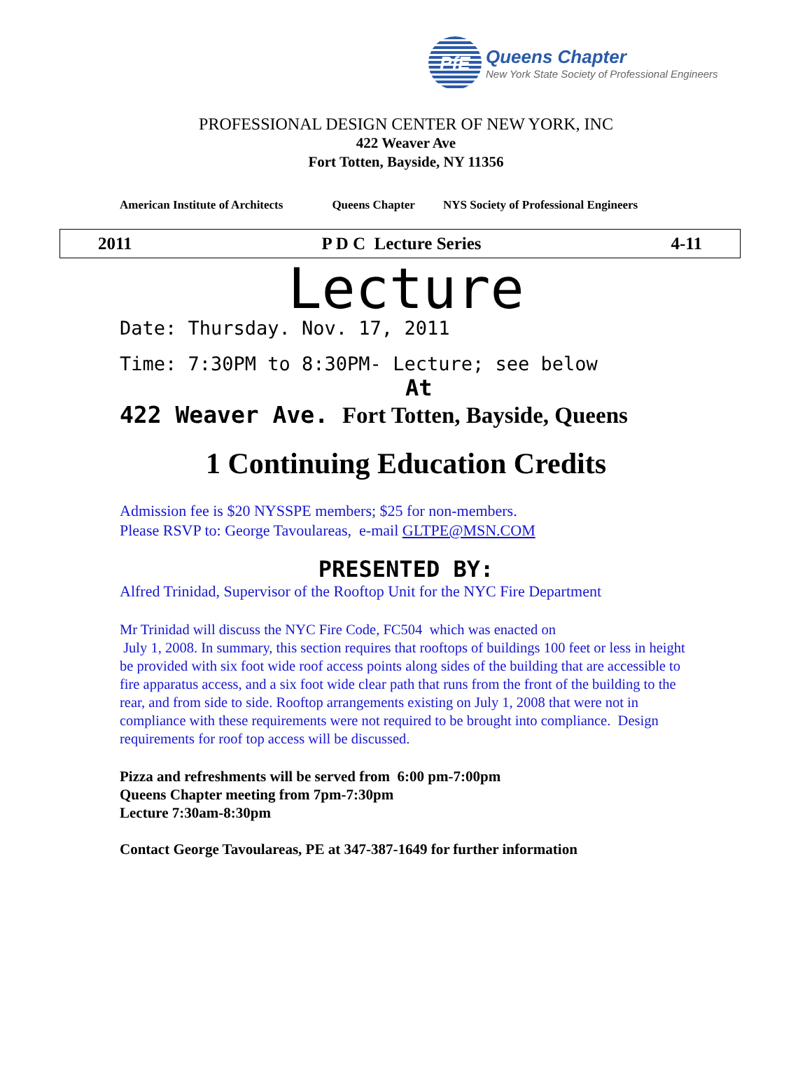PfE
Queens Chapter
New York State Society of Professional Engineers
PROFESSIONAL DESIGN CENTER OF NEW YORK, INC
422 Weaver Ave
Fort Totten, Bayside, NY 11356
American Institute of Architects Queens Chapter NYS Society of Professional Engineers
2011 P D C Lecture Series 4-11
Lecture
Date: Thursday. Nov. 17, 2011
Time: 7:30PM to 8:30PM- Lecture; see below
At
422 Weaver Ave. Fort Totten, Bayside, Queens
1 Continuing Education Credits
Admission fee is $20 NYSSPE members; $25 for non-members.
Please RSVP to: George Tavoulareas, e-mail GLTPE@MSN.COM
PRESENTED BY:
Alfred Trinidad, Supervisor of the Rooftop Unit for the NYC Fire Department
Mr Trinidad will discuss the NYC Fire Code, FC504 which was enacted on
July 1, 2008. In summary, this section requires that rooftops of buildings 100 feet or less in height be provided with six foot wide roof access points along sides of the building that are accessible to fire apparatus access, and a six foot wide clear path that runs from the front of the building to the rear, and from side to side. Rooftop arrangements existing on July 1, 2008 that were not in compliance with these requirements were not required to be brought into compliance. Design requirements for roof top access will be discussed.
Pizza and refreshments will be served from 6:00 pm-7:00pm
Queens Chapter meeting from 7pm-7:30pm
Lecture 7:30am-8:30pm
Contact George Tavoulareas, PE at 347-387-1649 for further information